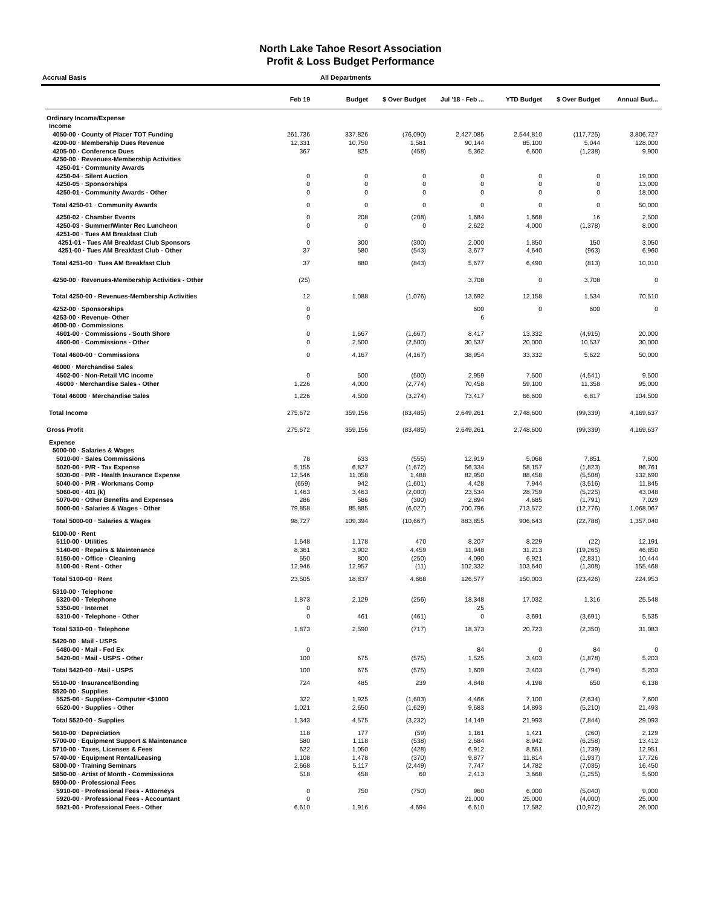North Lake Tahoe Resort Association
Profit & Loss Budget Performance
Accrual Basis All Departments
| | Feb 19 | Budget | $ Over Budget | Jul '18 - Feb ... | YTD Budget | $ Over Budget | Annual Bud... |
| --- | --- | --- | --- | --- | --- | --- | --- |
| Ordinary Income/Expense | | | | | | | |
| Income | | | | | | | |
| 4050-00 · County of Placer TOT Funding | 261,736 | 337,826 | (76,090) | 2,427,085 | 2,544,810 | (117,725) | 3,806,727 |
| 4200-00 · Membership Dues Revenue | 12,331 | 10,750 | 1,581 | 90,144 | 85,100 | 5,044 | 128,000 |
| 4205-00 · Conference Dues | 367 | 825 | (458) | 5,362 | 6,600 | (1,238) | 9,900 |
| 4250-00 · Revenues-Membership Activities | | | | | | | |
| 4250-01 · Community Awards | | | | | | | |
| 4250-04 · Silent Auction | 0 | 0 | 0 | 0 | 0 | 0 | 19,000 |
| 4250-05 · Sponsorships | 0 | 0 | 0 | 0 | 0 | 0 | 13,000 |
| 4250-01 · Community Awards - Other | 0 | 0 | 0 | 0 | 0 | 0 | 18,000 |
| Total 4250-01 · Community Awards | 0 | 0 | 0 | 0 | 0 | 0 | 50,000 |
| 4250-02 · Chamber Events | 0 | 208 | (208) | 1,684 | 1,668 | 16 | 2,500 |
| 4250-03 · Summer/Winter Rec Luncheon | 0 | 0 | 0 | 2,622 | 4,000 | (1,378) | 8,000 |
| 4251-00 · Tues AM Breakfast Club | | | | | | | |
| 4251-01 · Tues AM Breakfast Club Sponsors | 0 | 300 | (300) | 2,000 | 1,850 | 150 | 3,050 |
| 4251-00 · Tues AM Breakfast Club - Other | 37 | 580 | (543) | 3,677 | 4,640 | (963) | 6,960 |
| Total 4251-00 · Tues AM Breakfast Club | 37 | 880 | (843) | 5,677 | 6,490 | (813) | 10,010 |
| 4250-00 · Revenues-Membership Activities - Other | (25) | | | 3,708 | 0 | 3,708 | 0 |
| Total 4250-00 · Revenues-Membership Activities | 12 | 1,088 | (1,076) | 13,692 | 12,158 | 1,534 | 70,510 |
| 4252-00 · Sponsorships | 0 | | | 600 | 0 | 600 | 0 |
| 4253-00 · Revenue- Other | 0 | | | 6 | | | |
| 4600-00 · Commissions | | | | | | | |
| 4601-00 · Commissions - South Shore | 0 | 1,667 | (1,667) | 8,417 | 13,332 | (4,915) | 20,000 |
| 4600-00 · Commissions - Other | 0 | 2,500 | (2,500) | 30,537 | 20,000 | 10,537 | 30,000 |
| Total 4600-00 · Commissions | 0 | 4,167 | (4,167) | 38,954 | 33,332 | 5,622 | 50,000 |
| 46000 · Merchandise Sales | | | | | | | |
| 4502-00 · Non-Retail VIC income | 0 | 500 | (500) | 2,959 | 7,500 | (4,541) | 9,500 |
| 46000 · Merchandise Sales - Other | 1,226 | 4,000 | (2,774) | 70,458 | 59,100 | 11,358 | 95,000 |
| Total 46000 · Merchandise Sales | 1,226 | 4,500 | (3,274) | 73,417 | 66,600 | 6,817 | 104,500 |
| Total Income | 275,672 | 359,156 | (83,485) | 2,649,261 | 2,748,600 | (99,339) | 4,169,637 |
| Gross Profit | 275,672 | 359,156 | (83,485) | 2,649,261 | 2,748,600 | (99,339) | 4,169,637 |
| Expense | | | | | | | |
| 5000-00 · Salaries & Wages | | | | | | | |
| 5010-00 · Sales Commissions | 78 | 633 | (555) | 12,919 | 5,068 | 7,851 | 7,600 |
| 5020-00 · P/R - Tax Expense | 5,155 | 6,827 | (1,672) | 56,334 | 58,157 | (1,823) | 86,761 |
| 5030-00 · P/R - Health Insurance Expense | 12,546 | 11,058 | 1,488 | 82,950 | 88,458 | (5,508) | 132,690 |
| 5040-00 · P/R - Workmans Comp | (659) | 942 | (1,601) | 4,428 | 7,944 | (3,516) | 11,845 |
| 5060-00 · 401 (k) | 1,463 | 3,463 | (2,000) | 23,534 | 28,759 | (5,225) | 43,048 |
| 5070-00 · Other Benefits and Expenses | 286 | 586 | (300) | 2,894 | 4,685 | (1,791) | 7,029 |
| 5000-00 · Salaries & Wages - Other | 79,858 | 85,885 | (6,027) | 700,796 | 713,572 | (12,776) | 1,068,067 |
| Total 5000-00 · Salaries & Wages | 98,727 | 109,394 | (10,667) | 883,855 | 906,643 | (22,788) | 1,357,040 |
| 5100-00 · Rent | | | | | | | |
| 5110-00 · Utilities | 1,648 | 1,178 | 470 | 8,207 | 8,229 | (22) | 12,191 |
| 5140-00 · Repairs & Maintenance | 8,361 | 3,902 | 4,459 | 11,948 | 31,213 | (19,265) | 46,850 |
| 5150-00 · Office - Cleaning | 550 | 800 | (250) | 4,090 | 6,921 | (2,831) | 10,444 |
| 5100-00 · Rent - Other | 12,946 | 12,957 | (11) | 102,332 | 103,640 | (1,308) | 155,468 |
| Total 5100-00 · Rent | 23,505 | 18,837 | 4,668 | 126,577 | 150,003 | (23,426) | 224,953 |
| 5310-00 · Telephone | | | | | | | |
| 5320-00 · Telephone | 1,873 | 2,129 | (256) | 18,348 | 17,032 | 1,316 | 25,548 |
| 5350-00 · Internet | 0 | | | 25 | | | |
| 5310-00 · Telephone - Other | 0 | 461 | (461) | 0 | 3,691 | (3,691) | 5,535 |
| Total 5310-00 · Telephone | 1,873 | 2,590 | (717) | 18,373 | 20,723 | (2,350) | 31,083 |
| 5420-00 · Mail - USPS | | | | | | | |
| 5480-00 · Mail - Fed Ex | 0 | | | 84 | 0 | 84 | 0 |
| 5420-00 · Mail - USPS - Other | 100 | 675 | (575) | 1,525 | 3,403 | (1,878) | 5,203 |
| Total 5420-00 · Mail - USPS | 100 | 675 | (575) | 1,609 | 3,403 | (1,794) | 5,203 |
| 5510-00 · Insurance/Bonding | 724 | 485 | 239 | 4,848 | 4,198 | 650 | 6,138 |
| 5520-00 · Supplies | | | | | | | |
| 5525-00 · Supplies- Computer <$1000 | 322 | 1,925 | (1,603) | 4,466 | 7,100 | (2,634) | 7,600 |
| 5520-00 · Supplies - Other | 1,021 | 2,650 | (1,629) | 9,683 | 14,893 | (5,210) | 21,493 |
| Total 5520-00 · Supplies | 1,343 | 4,575 | (3,232) | 14,149 | 21,993 | (7,844) | 29,093 |
| 5610-00 · Depreciation | 118 | 177 | (59) | 1,161 | 1,421 | (260) | 2,129 |
| 5700-00 · Equipment Support & Maintenance | 580 | 1,118 | (538) | 2,684 | 8,942 | (6,258) | 13,412 |
| 5710-00 · Taxes, Licenses & Fees | 622 | 1,050 | (428) | 6,912 | 8,651 | (1,739) | 12,951 |
| 5740-00 · Equipment Rental/Leasing | 1,108 | 1,478 | (370) | 9,877 | 11,814 | (1,937) | 17,726 |
| 5800-00 · Training Seminars | 2,668 | 5,117 | (2,449) | 7,747 | 14,782 | (7,035) | 16,450 |
| 5850-00 · Artist of Month - Commissions | 518 | 458 | 60 | 2,413 | 3,668 | (1,255) | 5,500 |
| 5900-00 · Professional Fees | | | | | | | |
| 5910-00 · Professional Fees - Attorneys | 0 | 750 | (750) | 960 | 6,000 | (5,040) | 9,000 |
| 5920-00 · Professional Fees - Accountant | 0 | | | 21,000 | 25,000 | (4,000) | 25,000 |
| 5921-00 · Professional Fees - Other | 6,610 | 1,916 | 4,694 | 6,610 | 17,582 | (10,972) | 26,000 |